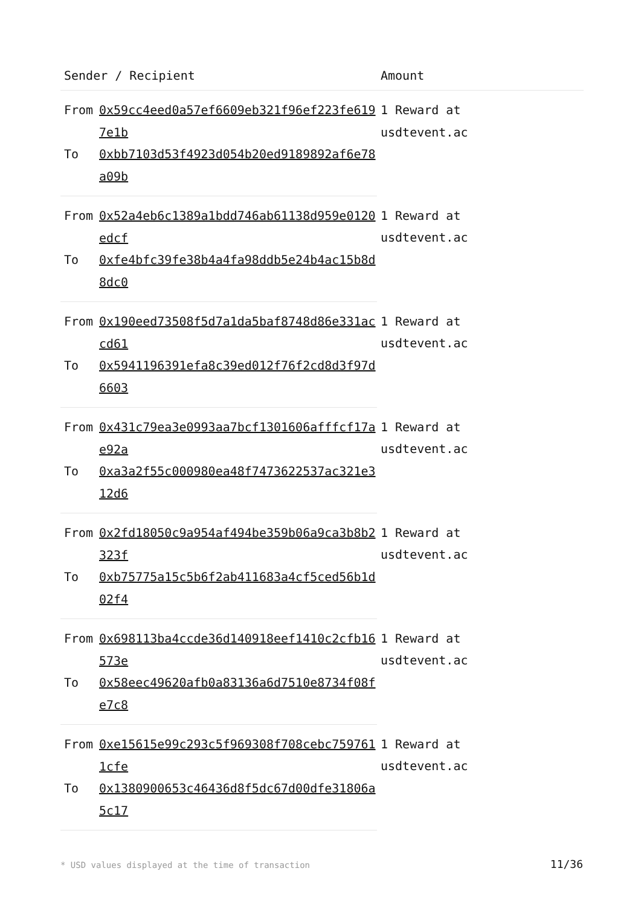| Sender / Recipient | | Amount |
| --- | --- | --- |
| From | 0x59cc4eed0a57ef6609eb321f96ef223fe6197e1b | 1 Reward at usdtevent.ac |
| To | 0xbb7103d53f4923d054b20ed9189892af6e78a09b | |
| From | 0x52a4eb6c1389a1bdd746ab61138d959e0120edcf | 1 Reward at usdtevent.ac |
| To | 0xfe4bfc39fe38b4a4fa98ddb5e24b4ac15b8d8dc0 | |
| From | 0x190eed73508f5d7a1da5baf8748d86e331accd61 | 1 Reward at usdtevent.ac |
| To | 0x5941196391efa8c39ed012f76f2cd8d3f97d6603 | |
| From | 0x431c79ea3e0993aa7bcf1301606afffcf17ae92a | 1 Reward at usdtevent.ac |
| To | 0xa3a2f55c000980ea48f7473622537ac321e312d6 | |
| From | 0x2fd18050c9a954af494be359b06a9ca3b8b2323f | 1 Reward at usdtevent.ac |
| To | 0xb75775a15c5b6f2ab411683a4cf5ced56b1d02f4 | |
| From | 0x698113ba4ccde36d140918eef1410c2cfb16573e | 1 Reward at usdtevent.ac |
| To | 0x58eec49620afb0a83136a6d7510e8734f08fe7c8 | |
| From | 0xe15615e99c293c5f969308f708cebc7597611cfe | 1 Reward at usdtevent.ac |
| To | 0x1380900653c46436d8f5dc67d00dfe31806a5c17 | |
* USD values displayed at the time of transaction
11/36